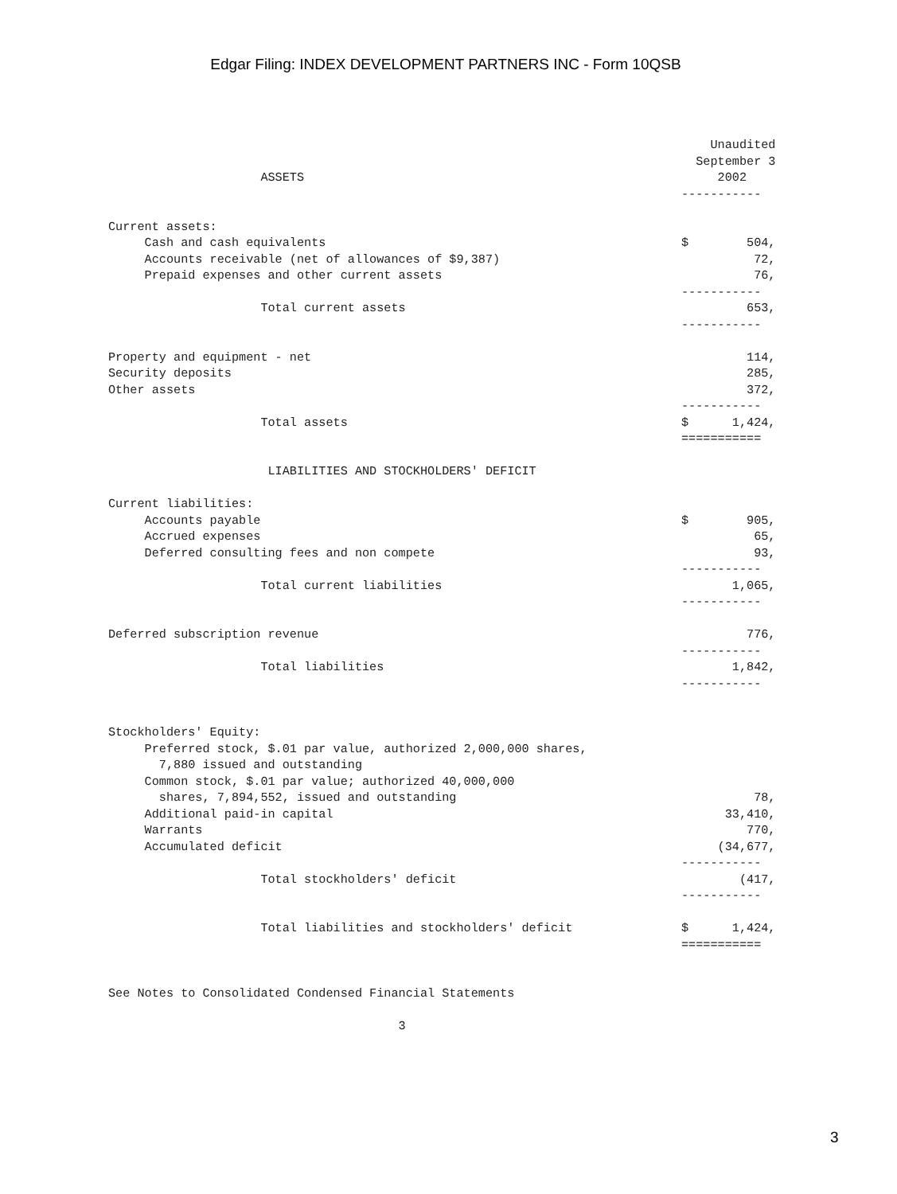Edgar Filing: INDEX DEVELOPMENT PARTNERS INC - Form 10QSB
                                                                                   Unaudited
                                                                                 September 3
                     ASSETS                                                         2002
                                                                               -----------

Current assets:
     Cash and cash equivalents                                                 $        504,
     Accounts receivable (net of allowances of $9,387)                                   72,
     Prepaid expenses and other current assets                                           76,
                                                                               -----------
                     Total current assets                                               653,
                                                                               -----------

Property and equipment - net                                                            114,
Security deposits                                                                       285,
Other assets                                                                            372,
                                                                               -----------
                     Total assets                                              $      1,424,
                                                                               ===========

                      LIABILITIES AND STOCKHOLDERS' DEFICIT

Current liabilities:
     Accounts payable                                                          $        905,
     Accrued expenses                                                                    65,
     Deferred consulting fees and non compete                                            93,
                                                                               -----------
                     Total current liabilities                                        1,065,
                                                                               -----------

Deferred subscription revenue                                                           776,
                                                                               -----------
                     Total liabilities                                                1,842,
                                                                               -----------


Stockholders' Equity:
     Preferred stock, $.01 par value, authorized 2,000,000 shares,
       7,880 issued and outstanding
     Common stock, $.01 par value; authorized 40,000,000
       shares, 7,894,552, issued and outstanding                                         78,
     Additional paid-in capital                                                      33,410,
     Warrants                                                                           770,
     Accumulated deficit                                                            (34,677,
                                                                               -----------
                     Total stockholders' deficit                                       (417,
                                                                               -----------

                     Total liabilities and stockholders' deficit               $      1,424,
                                                                               ===========


See Notes to Consolidated Condensed Financial Statements

                                        3
3